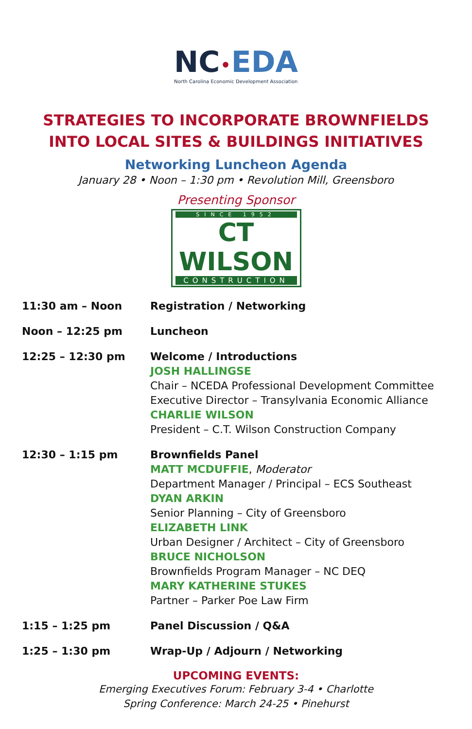NC•EDA
North Carolina Economic Development Association
STRATEGIES TO INCORPORATE BROWNFIELDS
INTO LOCAL SITES & BUILDINGS INITIATIVES
Networking Luncheon Agenda
January 28 • Noon – 1:30 pm • Revolution Mill, Greensboro
Presenting Sponsor
SINCE 1952
CT WILSON
CONSTRUCTION
| 11:30 am – Noon | Registration / Networking |
| Noon – 12:25 pm | Luncheon |
| 12:25 – 12:30 pm | Welcome / Introductions JOSH HALLINGSE Chair – NCEDA Professional Development Committee Executive Director – Transylvania Economic Alliance CHARLIE WILSON President – C.T. Wilson Construction Company |
| 12:30 – 1:15 pm | Brownfields Panel MATT MCDUFFIE , Moderator Department Manager / Principal – ECS Southeast DYAN ARKIN Senior Planning – City of Greensboro ELIZABETH LINK Urban Designer / Architect – City of Greensboro BRUCE NICHOLSON Brownfields Program Manager – NC DEQ MARY KATHERINE STUKES Partner – Parker Poe Law Firm |
| 1:15 – 1:25 pm | Panel Discussion / Q&A |
| 1:25 – 1:30 pm | Wrap-Up / Adjourn / Networking |
UPCOMING EVENTS:
Emerging Executives Forum: February 3-4 • Charlotte
Spring Conference: March 24-25 • Pinehurst